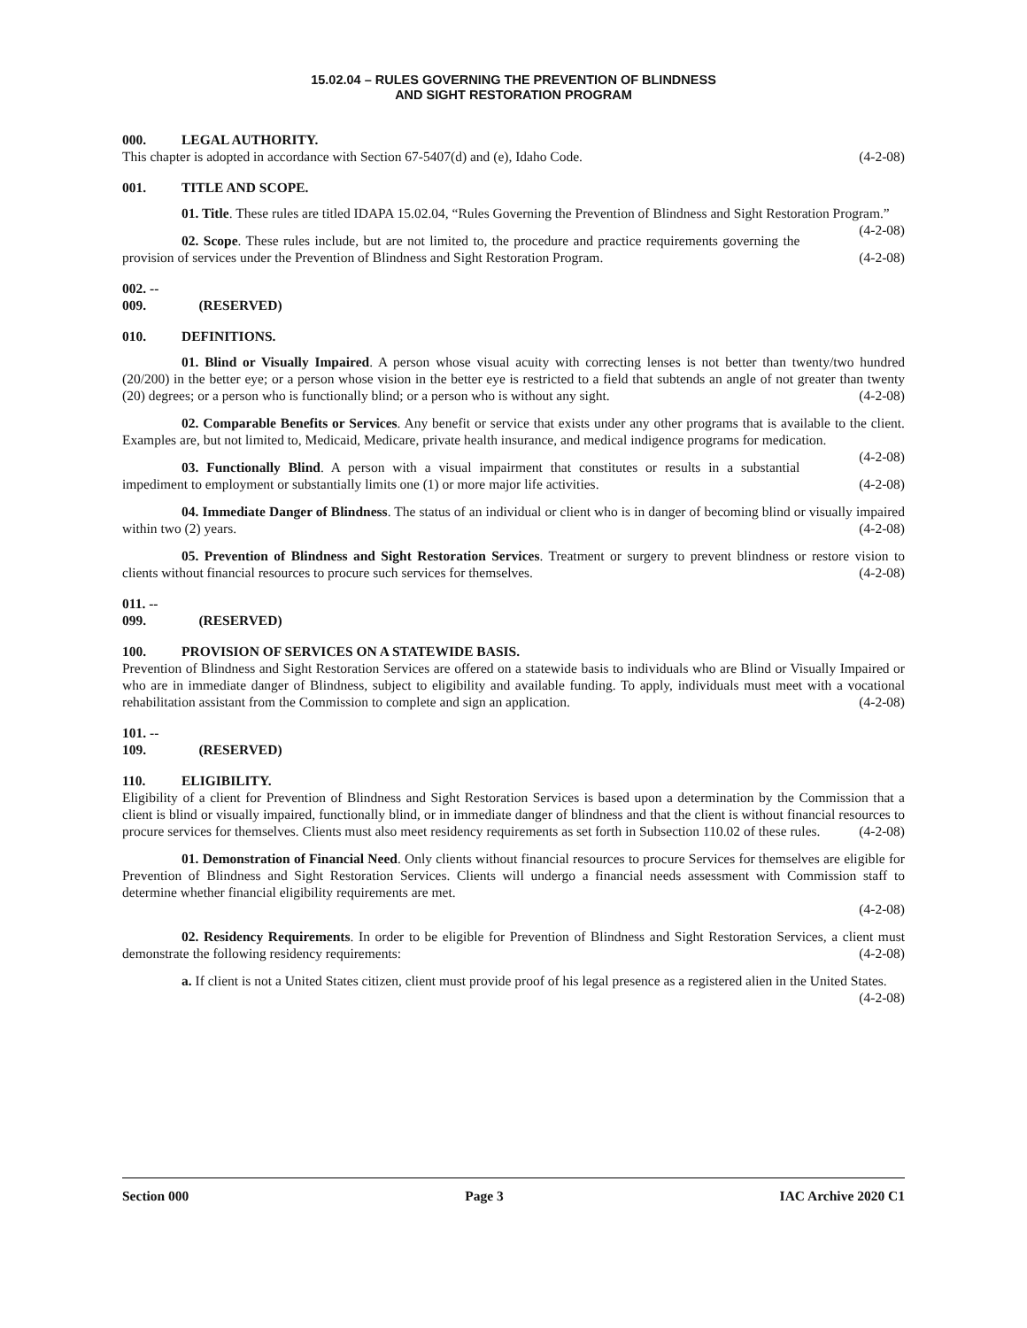15.02.04 – RULES GOVERNING THE PREVENTION OF BLINDNESS
AND SIGHT RESTORATION PROGRAM
000. LEGAL AUTHORITY.
This chapter is adopted in accordance with Section 67-5407(d) and (e), Idaho Code. (4-2-08)
001. TITLE AND SCOPE.
01. Title. These rules are titled IDAPA 15.02.04, “Rules Governing the Prevention of Blindness and Sight Restoration Program.” (4-2-08)
02. Scope. These rules include, but are not limited to, the procedure and practice requirements governing the provision of services under the Prevention of Blindness and Sight Restoration Program. (4-2-08)
002. -- 009. (RESERVED)
010. DEFINITIONS.
01. Blind or Visually Impaired. A person whose visual acuity with correcting lenses is not better than twenty/two hundred (20/200) in the better eye; or a person whose vision in the better eye is restricted to a field that subtends an angle of not greater than twenty (20) degrees; or a person who is functionally blind; or a person who is without any sight. (4-2-08)
02. Comparable Benefits or Services. Any benefit or service that exists under any other programs that is available to the client. Examples are, but not limited to, Medicaid, Medicare, private health insurance, and medical indigence programs for medication. (4-2-08)
03. Functionally Blind. A person with a visual impairment that constitutes or results in a substantial impediment to employment or substantially limits one (1) or more major life activities. (4-2-08)
04. Immediate Danger of Blindness. The status of an individual or client who is in danger of becoming blind or visually impaired within two (2) years. (4-2-08)
05. Prevention of Blindness and Sight Restoration Services. Treatment or surgery to prevent blindness or restore vision to clients without financial resources to procure such services for themselves. (4-2-08)
011. -- 099. (RESERVED)
100. PROVISION OF SERVICES ON A STATEWIDE BASIS.
Prevention of Blindness and Sight Restoration Services are offered on a statewide basis to individuals who are Blind or Visually Impaired or who are in immediate danger of Blindness, subject to eligibility and available funding. To apply, individuals must meet with a vocational rehabilitation assistant from the Commission to complete and sign an application. (4-2-08)
101. -- 109. (RESERVED)
110. ELIGIBILITY.
Eligibility of a client for Prevention of Blindness and Sight Restoration Services is based upon a determination by the Commission that a client is blind or visually impaired, functionally blind, or in immediate danger of blindness and that the client is without financial resources to procure services for themselves. Clients must also meet residency requirements as set forth in Subsection 110.02 of these rules. (4-2-08)
01. Demonstration of Financial Need. Only clients without financial resources to procure Services for themselves are eligible for Prevention of Blindness and Sight Restoration Services. Clients will undergo a financial needs assessment with Commission staff to determine whether financial eligibility requirements are met.
(4-2-08)
02. Residency Requirements. In order to be eligible for Prevention of Blindness and Sight Restoration Services, a client must demonstrate the following residency requirements: (4-2-08)
a. If client is not a United States citizen, client must provide proof of his legal presence as a registered alien in the United States. (4-2-08)
Section 000 Page 3 IAC Archive 2020 C1